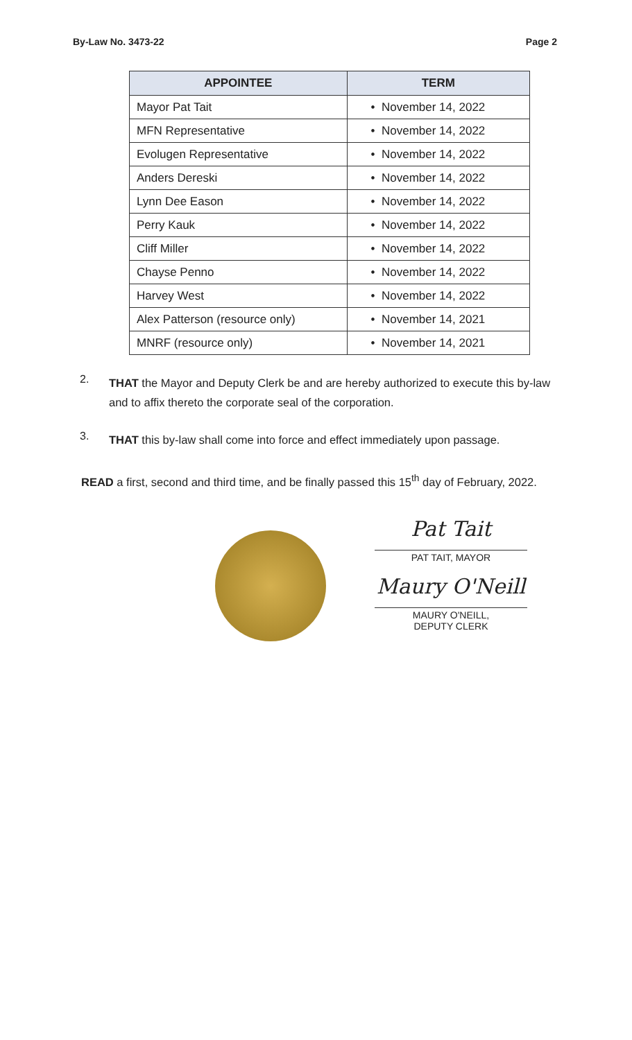By-Law No. 3473-22 Page 2
| APPOINTEE | TERM |
| --- | --- |
| Mayor Pat Tait | • November 14, 2022 |
| MFN Representative | • November 14, 2022 |
| Evolugen Representative | • November 14, 2022 |
| Anders Dereski | • November 14, 2022 |
| Lynn Dee Eason | • November 14, 2022 |
| Perry Kauk | • November 14, 2022 |
| Cliff Miller | • November 14, 2022 |
| Chayse Penno | • November 14, 2022 |
| Harvey West | • November 14, 2022 |
| Alex Patterson (resource only) | • November 14, 2021 |
| MNRF (resource only) | • November 14, 2021 |
2.
THAT the Mayor and Deputy Clerk be and are hereby authorized to execute this by-law and to affix thereto the corporate seal of the corporation.
3.
THAT this by-law shall come into force and effect immediately upon passage.
READ a first, second and third time, and be finally passed this 15<sup>th</sup> day of February, 2022.
Pat Tait
PAT TAIT, MAYOR
Maury O'Neill
MAURY O'NEILL,
DEPUTY CLERK